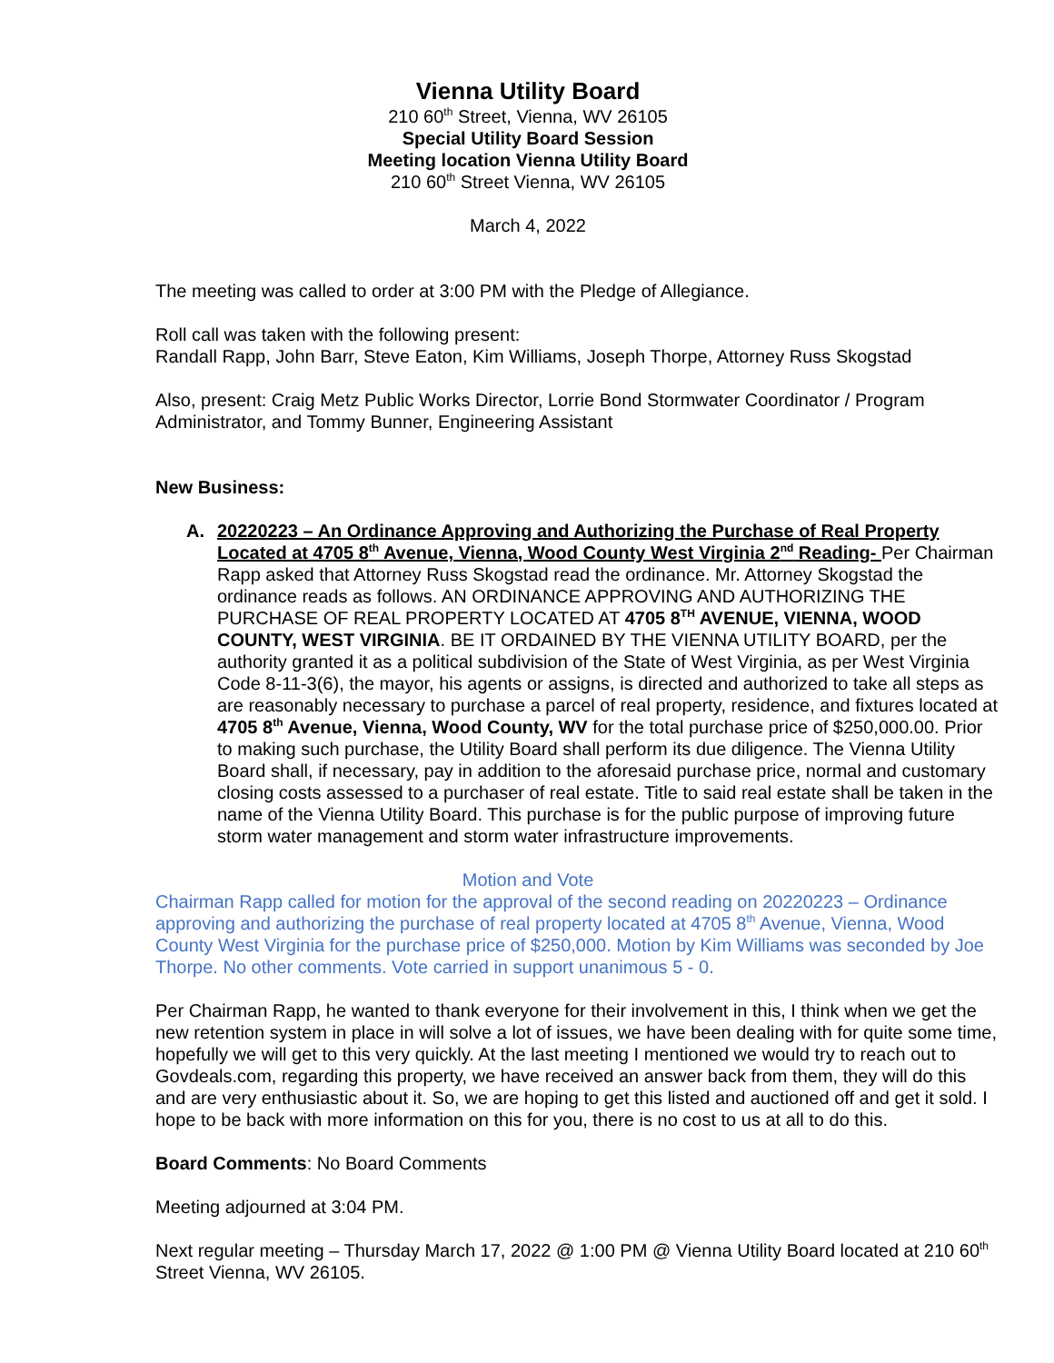Vienna Utility Board
210 60<sup>th</sup> Street, Vienna, WV 26105
Special Utility Board Session
Meeting location Vienna Utility Board
210 60<sup>th</sup> Street Vienna, WV 26105
March 4, 2022
The meeting was called to order at 3:00 PM with the Pledge of Allegiance.
Roll call was taken with the following present:
Randall Rapp, John Barr, Steve Eaton, Kim Williams, Joseph Thorpe, Attorney Russ Skogstad
Also, present: Craig Metz Public Works Director, Lorrie Bond Stormwater Coordinator / Program Administrator, and Tommy Bunner, Engineering Assistant
New Business:
A. 20220223 – An Ordinance Approving and Authorizing the Purchase of Real Property Located at 4705 8<sup>th</sup> Avenue, Vienna, Wood County West Virginia 2<sup>nd</sup> Reading- Per Chairman Rapp asked that Attorney Russ Skogstad read the ordinance. Mr. Attorney Skogstad the ordinance reads as follows. AN ORDINANCE APPROVING AND AUTHORIZING THE PURCHASE OF REAL PROPERTY LOCATED AT 4705 8<sup>TH</sup> AVENUE, VIENNA, WOOD COUNTY, WEST VIRGINIA. BE IT ORDAINED BY THE VIENNA UTILITY BOARD, per the authority granted it as a political subdivision of the State of West Virginia, as per West Virginia Code 8-11-3(6), the mayor, his agents or assigns, is directed and authorized to take all steps as are reasonably necessary to purchase a parcel of real property, residence, and fixtures located at 4705 8<sup>th</sup> Avenue, Vienna, Wood County, WV for the total purchase price of $250,000.00. Prior to making such purchase, the Utility Board shall perform its due diligence. The Vienna Utility Board shall, if necessary, pay in addition to the aforesaid purchase price, normal and customary closing costs assessed to a purchaser of real estate. Title to said real estate shall be taken in the name of the Vienna Utility Board. This purchase is for the public purpose of improving future storm water management and storm water infrastructure improvements.
Motion and Vote
Chairman Rapp called for motion for the approval of the second reading on 20220223 – Ordinance approving and authorizing the purchase of real property located at 4705 8<sup>th</sup> Avenue, Vienna, Wood County West Virginia for the purchase price of $250,000. Motion by Kim Williams was seconded by Joe Thorpe. No other comments. Vote carried in support unanimous 5 - 0.
Per Chairman Rapp, he wanted to thank everyone for their involvement in this, I think when we get the new retention system in place in will solve a lot of issues, we have been dealing with for quite some time, hopefully we will get to this very quickly. At the last meeting I mentioned we would try to reach out to Govdeals.com, regarding this property, we have received an answer back from them, they will do this and are very enthusiastic about it. So, we are hoping to get this listed and auctioned off and get it sold. I hope to be back with more information on this for you, there is no cost to us at all to do this.
Board Comments: No Board Comments
Meeting adjourned at 3:04 PM.
Next regular meeting – Thursday March 17, 2022 @ 1:00 PM @ Vienna Utility Board located at 210 60<sup>th</sup> Street Vienna, WV 26105.